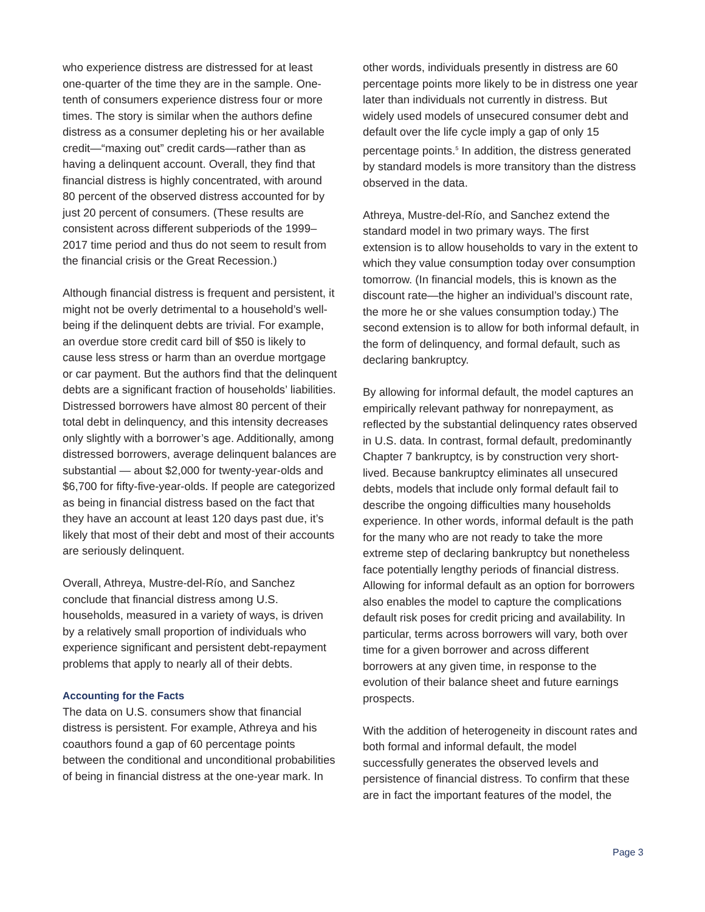who experience distress are distressed for at least one-quarter of the time they are in the sample. One-tenth of consumers experience distress four or more times. The story is similar when the authors define distress as a consumer depleting his or her available credit—“maxing out” credit cards—rather than as having a delinquent account. Overall, they find that financial distress is highly concentrated, with around 80 percent of the observed distress accounted for by just 20 percent of consumers. (These results are consistent across different subperiods of the 1999–2017 time period and thus do not seem to result from the financial crisis or the Great Recession.)
Although financial distress is frequent and persistent, it might not be overly detrimental to a household’s well-being if the delinquent debts are trivial. For example, an overdue store credit card bill of $50 is likely to cause less stress or harm than an overdue mortgage or car payment. But the authors find that the delinquent debts are a significant fraction of households’ liabilities. Distressed borrowers have almost 80 percent of their total debt in delinquency, and this intensity decreases only slightly with a borrower’s age. Additionally, among distressed borrowers, average delinquent balances are substantial — about $2,000 for twenty-year-olds and $6,700 for fifty-five-year-olds. If people are categorized as being in financial distress based on the fact that they have an account at least 120 days past due, it’s likely that most of their debt and most of their accounts are seriously delinquent.
Overall, Athreya, Mustre-del-Río, and Sanchez conclude that financial distress among U.S. households, measured in a variety of ways, is driven by a relatively small proportion of individuals who experience significant and persistent debt-repayment problems that apply to nearly all of their debts.
Accounting for the Facts
The data on U.S. consumers show that financial distress is persistent. For example, Athreya and his coauthors found a gap of 60 percentage points between the conditional and unconditional probabilities of being in financial distress at the one-year mark. In
other words, individuals presently in distress are 60 percentage points more likely to be in distress one year later than individuals not currently in distress. But widely used models of unsecured consumer debt and default over the life cycle imply a gap of only 15 percentage points.<sup>5</sup> In addition, the distress generated by standard models is more transitory than the distress observed in the data.
Athreya, Mustre-del-Río, and Sanchez extend the standard model in two primary ways. The first extension is to allow households to vary in the extent to which they value consumption today over consumption tomorrow. (In financial models, this is known as the discount rate—the higher an individual’s discount rate, the more he or she values consumption today.) The second extension is to allow for both informal default, in the form of delinquency, and formal default, such as declaring bankruptcy.
By allowing for informal default, the model captures an empirically relevant pathway for nonrepayment, as reflected by the substantial delinquency rates observed in U.S. data. In contrast, formal default, predominantly Chapter 7 bankruptcy, is by construction very short-lived. Because bankruptcy eliminates all unsecured debts, models that include only formal default fail to describe the ongoing difficulties many households experience. In other words, informal default is the path for the many who are not ready to take the more extreme step of declaring bankruptcy but nonetheless face potentially lengthy periods of financial distress. Allowing for informal default as an option for borrowers also enables the model to capture the complications default risk poses for credit pricing and availability. In particular, terms across borrowers will vary, both over time for a given borrower and across different borrowers at any given time, in response to the evolution of their balance sheet and future earnings prospects.
With the addition of heterogeneity in discount rates and both formal and informal default, the model successfully generates the observed levels and persistence of financial distress. To confirm that these are in fact the important features of the model, the
Page 3